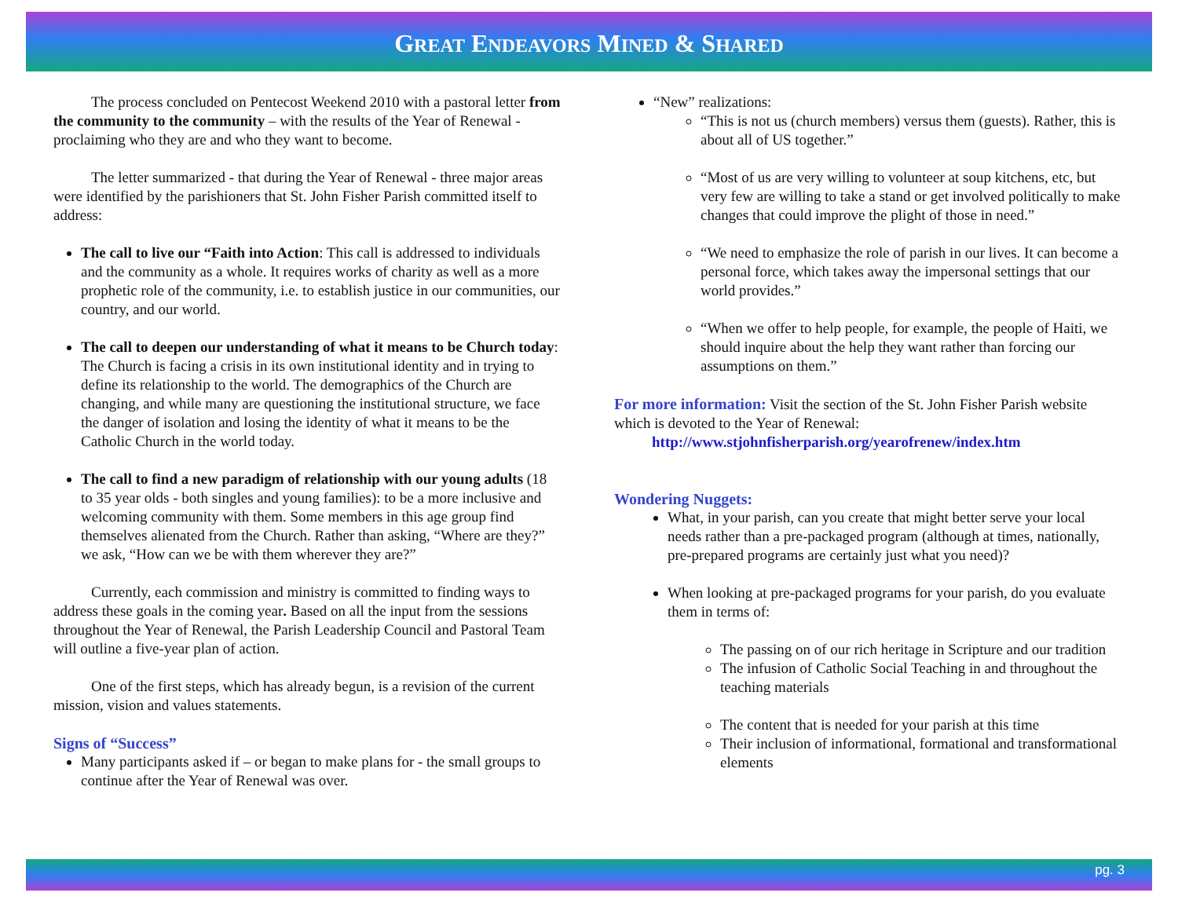GREAT ENDEAVORS MINED & SHARED
The process concluded on Pentecost Weekend 2010 with a pastoral letter from the community to the community – with the results of the Year of Renewal - proclaiming who they are and who they want to become.
The letter summarized - that during the Year of Renewal - three major areas were identified by the parishioners that St. John Fisher Parish committed itself to address:
The call to live our “Faith into Action: This call is addressed to individuals and the community as a whole. It requires works of charity as well as a more prophetic role of the community, i.e. to establish justice in our communities, our country, and our world.
The call to deepen our understanding of what it means to be Church today: The Church is facing a crisis in its own institutional identity and in trying to define its relationship to the world. The demographics of the Church are changing, and while many are questioning the institutional structure, we face the danger of isolation and losing the identity of what it means to be the Catholic Church in the world today.
The call to find a new paradigm of relationship with our young adults (18 to 35 year olds - both singles and young families): to be a more inclusive and welcoming community with them. Some members in this age group find themselves alienated from the Church. Rather than asking, “Where are they?” we ask, “How can we be with them wherever they are?”
Currently, each commission and ministry is committed to finding ways to address these goals in the coming year. Based on all the input from the sessions throughout the Year of Renewal, the Parish Leadership Council and Pastoral Team will outline a five-year plan of action.
One of the first steps, which has already begun, is a revision of the current mission, vision and values statements.
Signs of “Success”
Many participants asked if – or began to make plans for - the small groups to continue after the Year of Renewal was over.
“New” realizations:
“This is not us (church members) versus them (guests). Rather, this is about all of US together.”
“Most of us are very willing to volunteer at soup kitchens, etc, but very few are willing to take a stand or get involved politically to make changes that could improve the plight of those in need.”
“We need to emphasize the role of parish in our lives. It can become a personal force, which takes away the impersonal settings that our world provides.”
“When we offer to help people, for example, the people of Haiti, we should inquire about the help they want rather than forcing our assumptions on them.”
For more information: Visit the section of the St. John Fisher Parish website which is devoted to the Year of Renewal:
http://www.stjohnfisherparish.org/yearofrenew/index.htm
Wondering Nuggets:
What, in your parish, can you create that might better serve your local needs rather than a pre-packaged program (although at times, nationally, pre-prepared programs are certainly just what you need)?
When looking at pre-packaged programs for your parish, do you evaluate them in terms of:
The passing on of our rich heritage in Scripture and our tradition
The infusion of Catholic Social Teaching in and throughout the teaching materials
The content that is needed for your parish at this time
Their inclusion of informational, formational and transformational elements
pg. 3